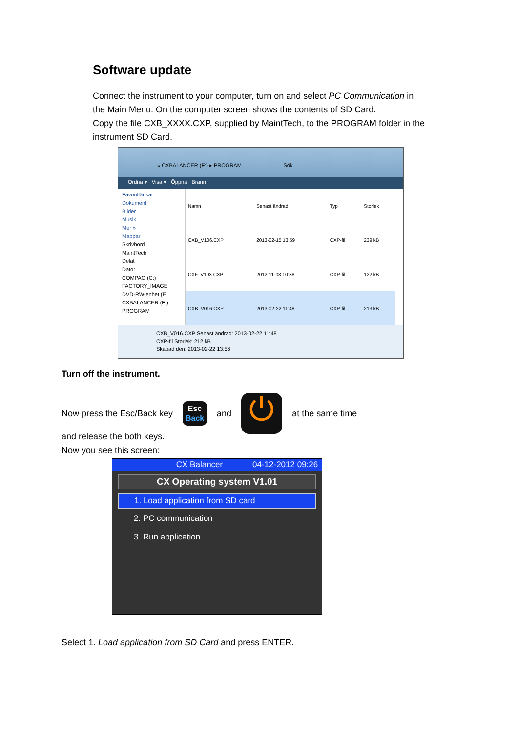Software update
Connect the instrument to your computer, turn on and select PC Communication in the Main Menu. On the computer screen shows the contents of SD Card.
Copy the file CXB_XXXX.CXP, supplied by MaintTech, to the PROGRAM folder in the instrument SD Card.
« CXBALANCER (F:) ▸ PROGRAM Sök
Ordna ▾ Visa ▾ Öppna Bränn
Favoritlänkar
Dokument
Bilder
Musik
Mer »
Mappar
Skrivbord
MaintTech
Delat
Dator
COMPAQ (C:)
FACTORY_IMAGE
DVD-RW-enhet (E
CXBALANCER (F:)
PROGRAM
| Namn | Senast ändrad | Typ | Storlek |
| --- | --- | --- | --- |
| CXB_V106.CXP | 2013-02-15 13:59 | CXP-fil | 239 kB |
| CXF_V103.CXP | 2012-11-08 10:38 | CXP-fil | 122 kB |
| CXB_V016.CXP | 2013-02-22 11:48 | CXP-fil | 213 kB |
CXB_V016.CXP Senast ändrad: 2013-02-22 11:48
CXP-fil Storlek: 212 kB
Skapad den: 2013-02-22 13:56
Turn off the instrument.
Now press the Esc/Back key
Esc
Back
and
⏻
at the same time
and release the both keys.
Now you see this screen:
CX Balancer 04-12-2012 09:26
CX Operating system V1.01
1. Load application from SD card
2. PC communication
3. Run application
Select 1. Load application from SD Card and press ENTER.